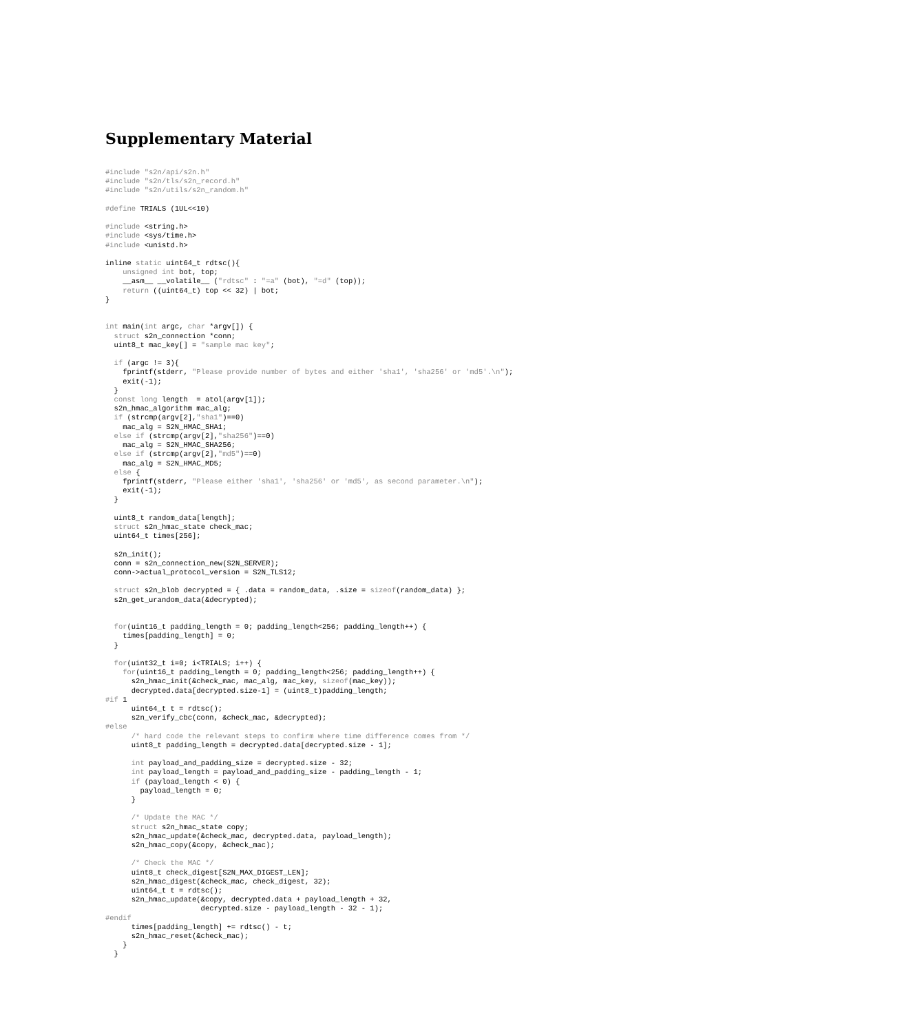Supplementary Material
#include "s2n/api/s2n.h"
#include "s2n/tls/s2n_record.h"
#include "s2n/utils/s2n_random.h"

#define TRIALS (1UL<<10)

#include <string.h>
#include <sys/time.h>
#include <unistd.h>

inline static uint64_t rdtsc(){
    unsigned int bot, top;
    __asm__ __volatile__ ("rdtsc" : "=a" (bot), "=d" (top));
    return ((uint64_t) top << 32) | bot;
}


int main(int argc, char *argv[]) {
  struct s2n_connection *conn;
  uint8_t mac_key[] = "sample mac key";

  if (argc != 3){
    fprintf(stderr, "Please provide number of bytes and either 'sha1', 'sha256' or 'md5'.\n");
    exit(-1);
  }
  const long length  = atol(argv[1]);
  s2n_hmac_algorithm mac_alg;
  if (strcmp(argv[2],"sha1")==0)
    mac_alg = S2N_HMAC_SHA1;
  else if (strcmp(argv[2],"sha256")==0)
    mac_alg = S2N_HMAC_SHA256;
  else if (strcmp(argv[2],"md5")==0)
    mac_alg = S2N_HMAC_MD5;
  else {
    fprintf(stderr, "Please either 'sha1', 'sha256' or 'md5', as second parameter.\n");
    exit(-1);
  }

  uint8_t random_data[length];
  struct s2n_hmac_state check_mac;
  uint64_t times[256];

  s2n_init();
  conn = s2n_connection_new(S2N_SERVER);
  conn->actual_protocol_version = S2N_TLS12;

  struct s2n_blob decrypted = { .data = random_data, .size = sizeof(random_data) };
  s2n_get_urandom_data(&decrypted);


  for(uint16_t padding_length = 0; padding_length<256; padding_length++) {
    times[padding_length] = 0;
  }

  for(uint32_t i=0; i<TRIALS; i++) {
    for(uint16_t padding_length = 0; padding_length<256; padding_length++) {
      s2n_hmac_init(&check_mac, mac_alg, mac_key, sizeof(mac_key));
      decrypted.data[decrypted.size-1] = (uint8_t)padding_length;
#if 1
      uint64_t t = rdtsc();
      s2n_verify_cbc(conn, &check_mac, &decrypted);
#else
      /* hard code the relevant steps to confirm where time difference comes from */
      uint8_t padding_length = decrypted.data[decrypted.size - 1];

      int payload_and_padding_size = decrypted.size - 32;
      int payload_length = payload_and_padding_size - padding_length - 1;
      if (payload_length < 0) {
        payload_length = 0;
      }

      /* Update the MAC */
      struct s2n_hmac_state copy;
      s2n_hmac_update(&check_mac, decrypted.data, payload_length);
      s2n_hmac_copy(&copy, &check_mac);

      /* Check the MAC */
      uint8_t check_digest[S2N_MAX_DIGEST_LEN];
      s2n_hmac_digest(&check_mac, check_digest, 32);
      uint64_t t = rdtsc();
      s2n_hmac_update(&copy, decrypted.data + payload_length + 32,
                      decrypted.size - payload_length - 32 - 1);
#endif
      times[padding_length] += rdtsc() - t;
      s2n_hmac_reset(&check_mac);
    }
  }